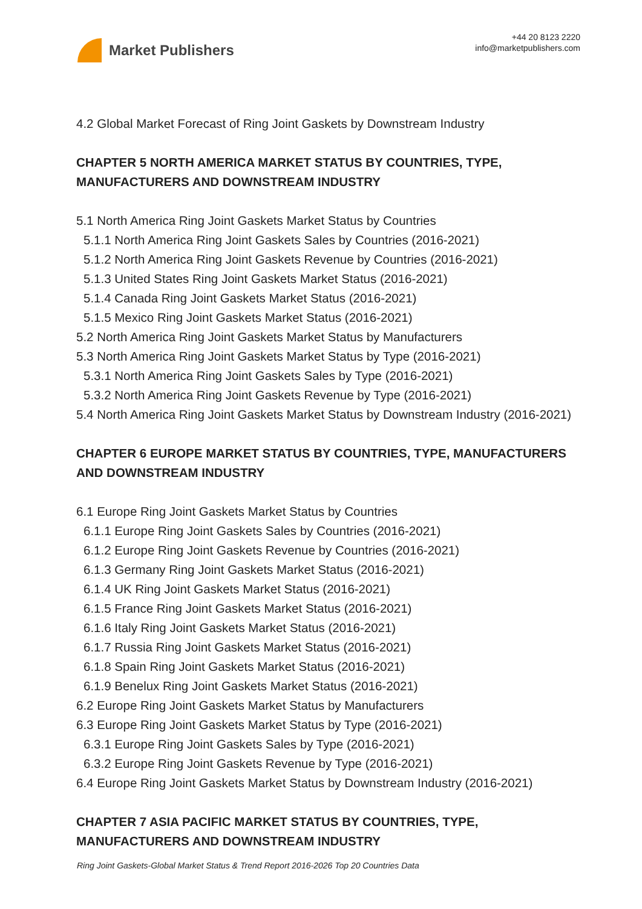Market Publishers
+44 20 8123 2220
info@marketpublishers.com
4.2 Global Market Forecast of Ring Joint Gaskets by Downstream Industry
CHAPTER 5 NORTH AMERICA MARKET STATUS BY COUNTRIES, TYPE, MANUFACTURERS AND DOWNSTREAM INDUSTRY
5.1 North America Ring Joint Gaskets Market Status by Countries
5.1.1 North America Ring Joint Gaskets Sales by Countries (2016-2021)
5.1.2 North America Ring Joint Gaskets Revenue by Countries (2016-2021)
5.1.3 United States Ring Joint Gaskets Market Status (2016-2021)
5.1.4 Canada Ring Joint Gaskets Market Status (2016-2021)
5.1.5 Mexico Ring Joint Gaskets Market Status (2016-2021)
5.2 North America Ring Joint Gaskets Market Status by Manufacturers
5.3 North America Ring Joint Gaskets Market Status by Type (2016-2021)
5.3.1 North America Ring Joint Gaskets Sales by Type (2016-2021)
5.3.2 North America Ring Joint Gaskets Revenue by Type (2016-2021)
5.4 North America Ring Joint Gaskets Market Status by Downstream Industry (2016-2021)
CHAPTER 6 EUROPE MARKET STATUS BY COUNTRIES, TYPE, MANUFACTURERS AND DOWNSTREAM INDUSTRY
6.1 Europe Ring Joint Gaskets Market Status by Countries
6.1.1 Europe Ring Joint Gaskets Sales by Countries (2016-2021)
6.1.2 Europe Ring Joint Gaskets Revenue by Countries (2016-2021)
6.1.3 Germany Ring Joint Gaskets Market Status (2016-2021)
6.1.4 UK Ring Joint Gaskets Market Status (2016-2021)
6.1.5 France Ring Joint Gaskets Market Status (2016-2021)
6.1.6 Italy Ring Joint Gaskets Market Status (2016-2021)
6.1.7 Russia Ring Joint Gaskets Market Status (2016-2021)
6.1.8 Spain Ring Joint Gaskets Market Status (2016-2021)
6.1.9 Benelux Ring Joint Gaskets Market Status (2016-2021)
6.2 Europe Ring Joint Gaskets Market Status by Manufacturers
6.3 Europe Ring Joint Gaskets Market Status by Type (2016-2021)
6.3.1 Europe Ring Joint Gaskets Sales by Type (2016-2021)
6.3.2 Europe Ring Joint Gaskets Revenue by Type (2016-2021)
6.4 Europe Ring Joint Gaskets Market Status by Downstream Industry (2016-2021)
CHAPTER 7 ASIA PACIFIC MARKET STATUS BY COUNTRIES, TYPE, MANUFACTURERS AND DOWNSTREAM INDUSTRY
Ring Joint Gaskets-Global Market Status & Trend Report 2016-2026 Top 20 Countries Data